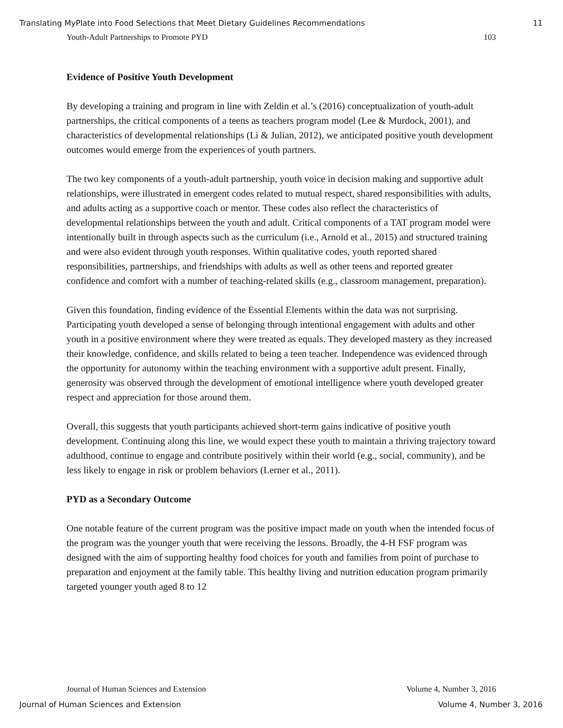Translating MyPlate into Food Selections that Meet Dietary Guidelines Recommendations 11
Youth-Adult Partnerships to Promote PYD 103
Evidence of Positive Youth Development
By developing a training and program in line with Zeldin et al.’s (2016) conceptualization of youth-adult partnerships, the critical components of a teens as teachers program model (Lee & Murdock, 2001), and characteristics of developmental relationships (Li & Julian, 2012), we anticipated positive youth development outcomes would emerge from the experiences of youth partners.
The two key components of a youth-adult partnership, youth voice in decision making and supportive adult relationships, were illustrated in emergent codes related to mutual respect, shared responsibilities with adults, and adults acting as a supportive coach or mentor. These codes also reflect the characteristics of developmental relationships between the youth and adult. Critical components of a TAT program model were intentionally built in through aspects such as the curriculum (i.e., Arnold et al., 2015) and structured training and were also evident through youth responses. Within qualitative codes, youth reported shared responsibilities, partnerships, and friendships with adults as well as other teens and reported greater confidence and comfort with a number of teaching-related skills (e.g., classroom management, preparation).
Given this foundation, finding evidence of the Essential Elements within the data was not surprising. Participating youth developed a sense of belonging through intentional engagement with adults and other youth in a positive environment where they were treated as equals. They developed mastery as they increased their knowledge, confidence, and skills related to being a teen teacher. Independence was evidenced through the opportunity for autonomy within the teaching environment with a supportive adult present. Finally, generosity was observed through the development of emotional intelligence where youth developed greater respect and appreciation for those around them.
Overall, this suggests that youth participants achieved short-term gains indicative of positive youth development. Continuing along this line, we would expect these youth to maintain a thriving trajectory toward adulthood, continue to engage and contribute positively within their world (e.g., social, community), and be less likely to engage in risk or problem behaviors (Lerner et al., 2011).
PYD as a Secondary Outcome
One notable feature of the current program was the positive impact made on youth when the intended focus of the program was the younger youth that were receiving the lessons. Broadly, the 4-H FSF program was designed with the aim of supporting healthy food choices for youth and families from point of purchase to preparation and enjoyment at the family table. This healthy living and nutrition education program primarily targeted younger youth aged 8 to 12
Journal of Human Sciences and Extension Volume 4, Number 3, 2016
Journal of Human Sciences and Extension Volume 4, Number 3, 2016